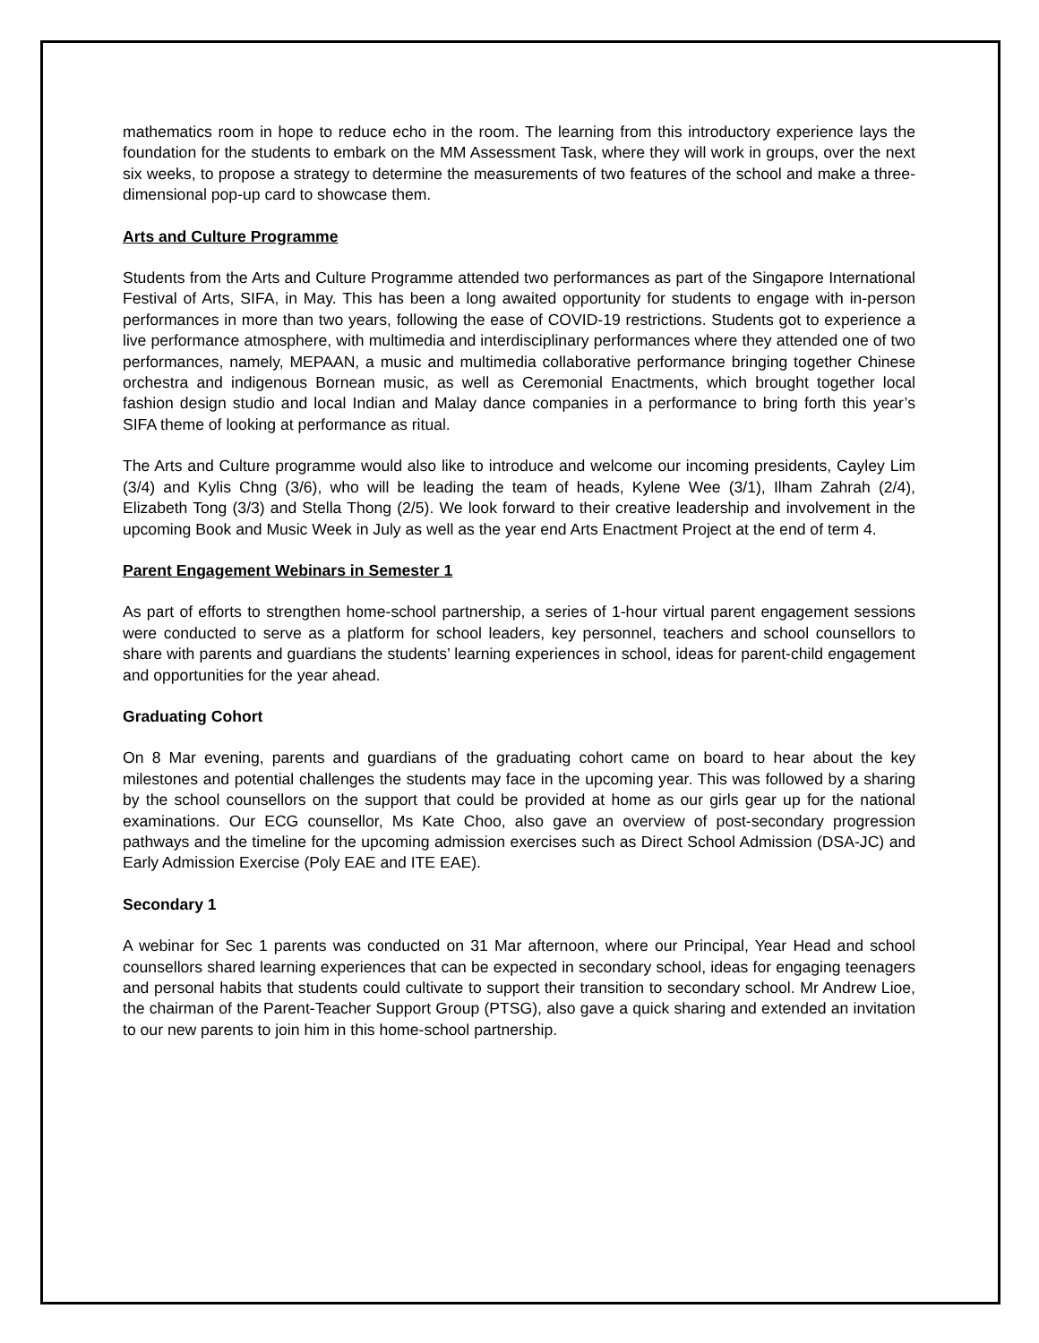mathematics room in hope to reduce echo in the room. The learning from this introductory experience lays the foundation for the students to embark on the MM Assessment Task, where they will work in groups, over the next six weeks, to propose a strategy to determine the measurements of two features of the school and make a three-dimensional pop-up card to showcase them.
Arts and Culture Programme
Students from the Arts and Culture Programme attended two performances as part of the Singapore International Festival of Arts, SIFA, in May. This has been a long awaited opportunity for students to engage with in-person performances in more than two years, following the ease of COVID-19 restrictions. Students got to experience a live performance atmosphere, with multimedia and interdisciplinary performances where they attended one of two performances, namely, MEPAAN, a music and multimedia collaborative performance bringing together Chinese orchestra and indigenous Bornean music, as well as Ceremonial Enactments, which brought together local fashion design studio and local Indian and Malay dance companies in a performance to bring forth this year’s SIFA theme of looking at performance as ritual.
The Arts and Culture programme would also like to introduce and welcome our incoming presidents, Cayley Lim (3/4) and Kylis Chng (3/6), who will be leading the team of heads, Kylene Wee (3/1), Ilham Zahrah (2/4), Elizabeth Tong (3/3) and Stella Thong (2/5). We look forward to their creative leadership and involvement in the upcoming Book and Music Week in July as well as the year end Arts Enactment Project at the end of term 4.
Parent Engagement Webinars in Semester 1
As part of efforts to strengthen home-school partnership, a series of 1-hour virtual parent engagement sessions were conducted to serve as a platform for school leaders, key personnel, teachers and school counsellors to share with parents and guardians the students’ learning experiences in school, ideas for parent-child engagement and opportunities for the year ahead.
Graduating Cohort
On 8 Mar evening, parents and guardians of the graduating cohort came on board to hear about the key milestones and potential challenges the students may face in the upcoming year. This was followed by a sharing by the school counsellors on the support that could be provided at home as our girls gear up for the national examinations. Our ECG counsellor, Ms Kate Choo, also gave an overview of post-secondary progression pathways and the timeline for the upcoming admission exercises such as Direct School Admission (DSA-JC) and Early Admission Exercise (Poly EAE and ITE EAE).
Secondary 1
A webinar for Sec 1 parents was conducted on 31 Mar afternoon, where our Principal, Year Head and school counsellors shared learning experiences that can be expected in secondary school, ideas for engaging teenagers and personal habits that students could cultivate to support their transition to secondary school. Mr Andrew Lioe, the chairman of the Parent-Teacher Support Group (PTSG), also gave a quick sharing and extended an invitation to our new parents to join him in this home-school partnership.